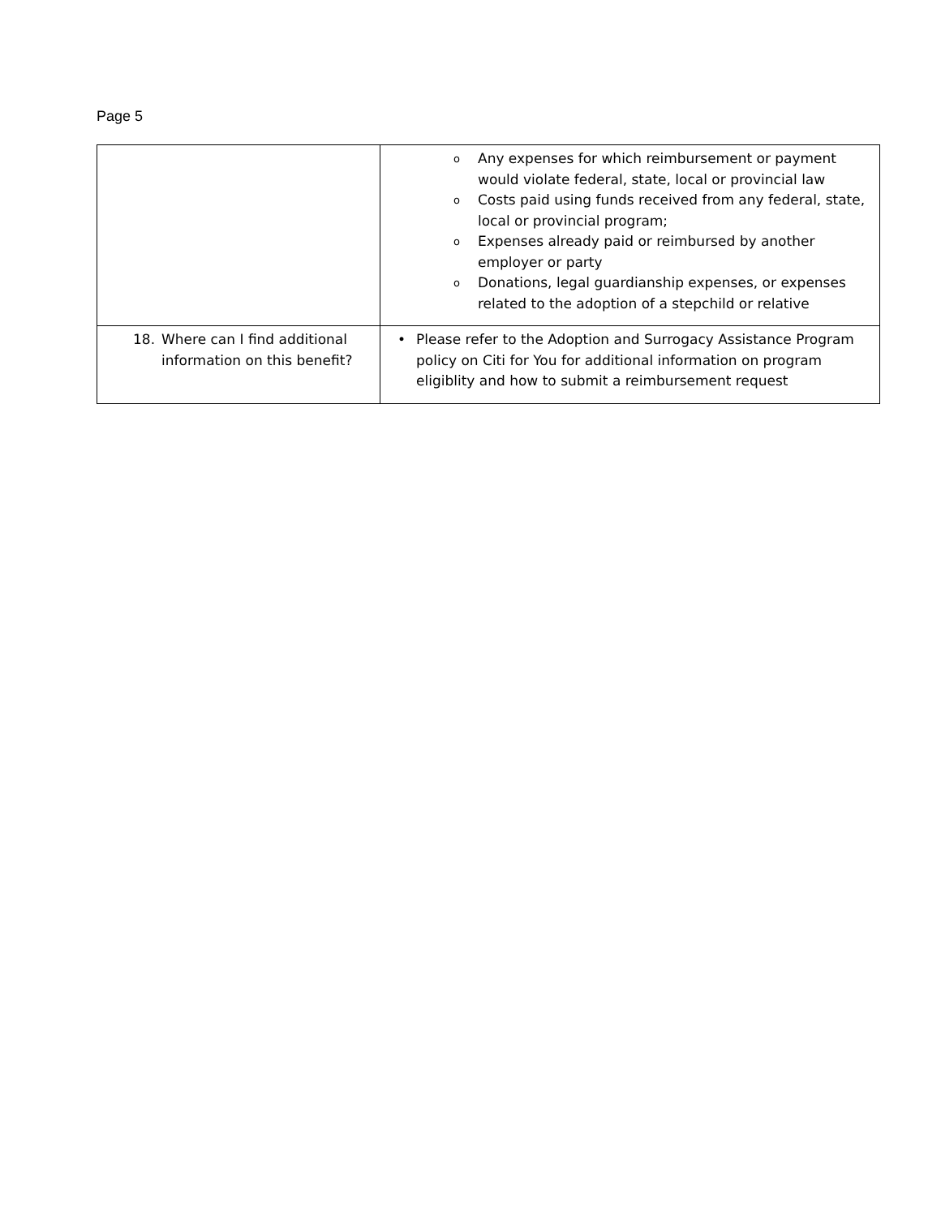Page 5
| | o Any expenses for which reimbursement or payment would violate federal, state, local or provincial law o Costs paid using funds received from any federal, state, local or provincial program; o Expenses already paid or reimbursed by another employer or party o Donations, legal guardianship expenses, or expenses related to the adoption of a stepchild or relative |
| 18. Where can I find additional information on this benefit? | • Please refer to the Adoption and Surrogacy Assistance Program policy on Citi for You for additional information on program eligiblity and how to submit a reimbursement request |